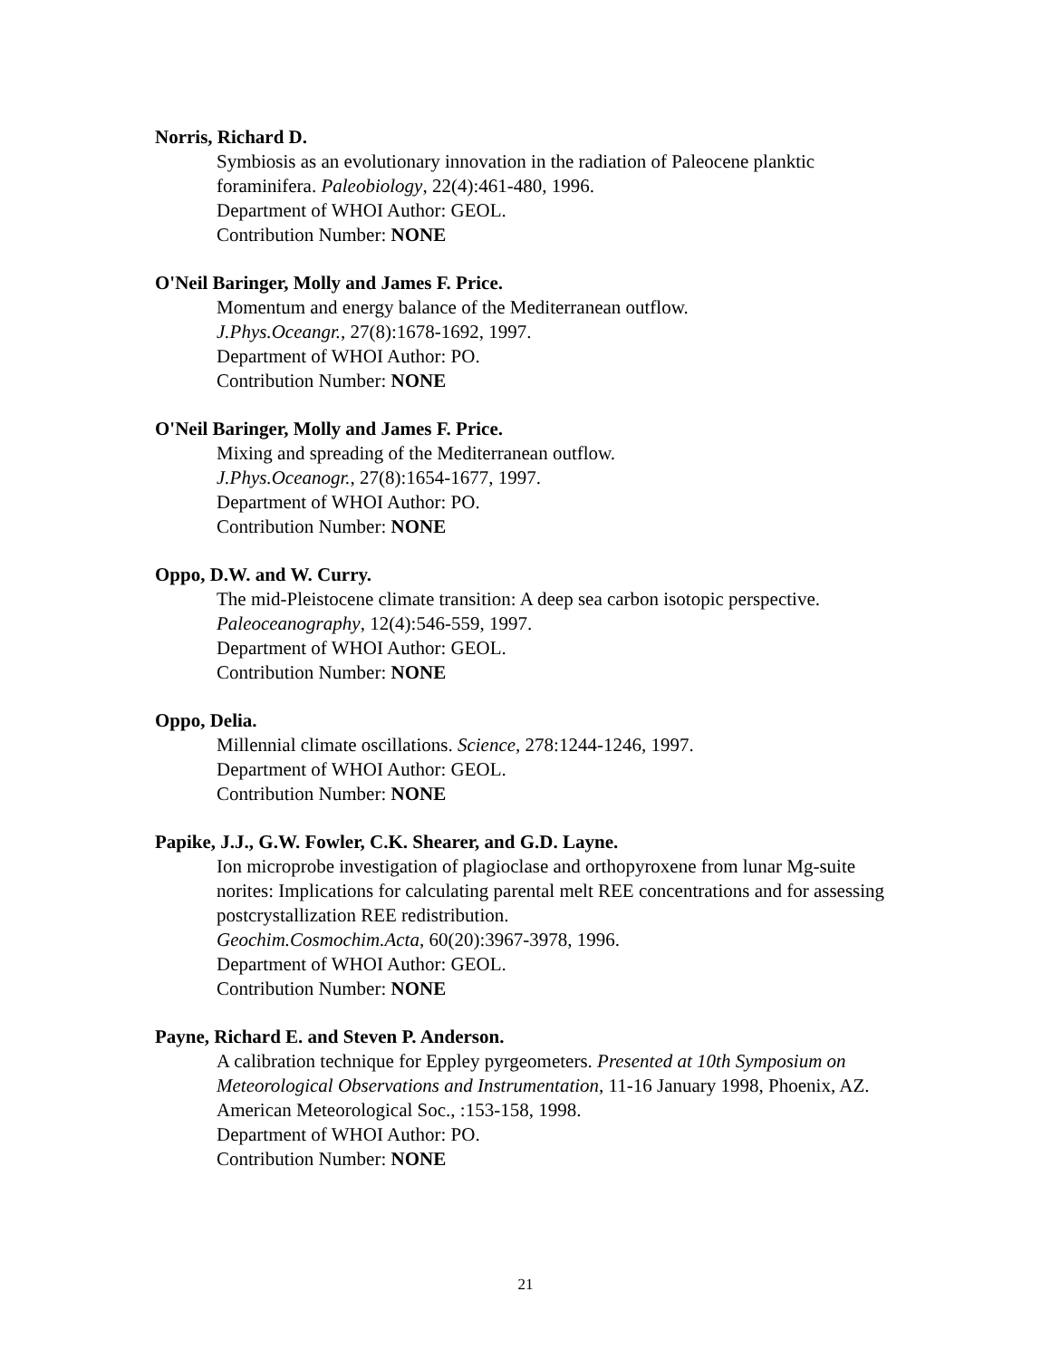Norris, Richard D.
Symbiosis as an evolutionary innovation in the radiation of Paleocene planktic foraminifera. Paleobiology, 22(4):461-480, 1996.
Department of WHOI Author: GEOL.
Contribution Number: NONE
O'Neil Baringer, Molly and James F. Price.
Momentum and energy balance of the Mediterranean outflow.
J.Phys.Oceangr., 27(8):1678-1692, 1997.
Department of WHOI Author: PO.
Contribution Number: NONE
O'Neil Baringer, Molly and James F. Price.
Mixing and spreading of the Mediterranean outflow.
J.Phys.Oceanogr., 27(8):1654-1677, 1997.
Department of WHOI Author: PO.
Contribution Number: NONE
Oppo, D.W. and W. Curry.
The mid-Pleistocene climate transition: A deep sea carbon isotopic perspective.
Paleoceanography, 12(4):546-559, 1997.
Department of WHOI Author: GEOL.
Contribution Number: NONE
Oppo, Delia.
Millennial climate oscillations. Science, 278:1244-1246, 1997.
Department of WHOI Author: GEOL.
Contribution Number: NONE
Papike, J.J., G.W. Fowler, C.K. Shearer, and G.D. Layne.
Ion microprobe investigation of plagioclase and orthopyroxene from lunar Mg-suite norites: Implications for calculating parental melt REE concentrations and for assessing postcrystallization REE redistribution.
Geochim.Cosmochim.Acta, 60(20):3967-3978, 1996.
Department of WHOI Author: GEOL.
Contribution Number: NONE
Payne, Richard E. and Steven P. Anderson.
A calibration technique for Eppley pyrgeometers. Presented at 10th Symposium on Meteorological Observations and Instrumentation, 11-16 January 1998, Phoenix, AZ. American Meteorological Soc., :153-158, 1998.
Department of WHOI Author: PO.
Contribution Number: NONE
21